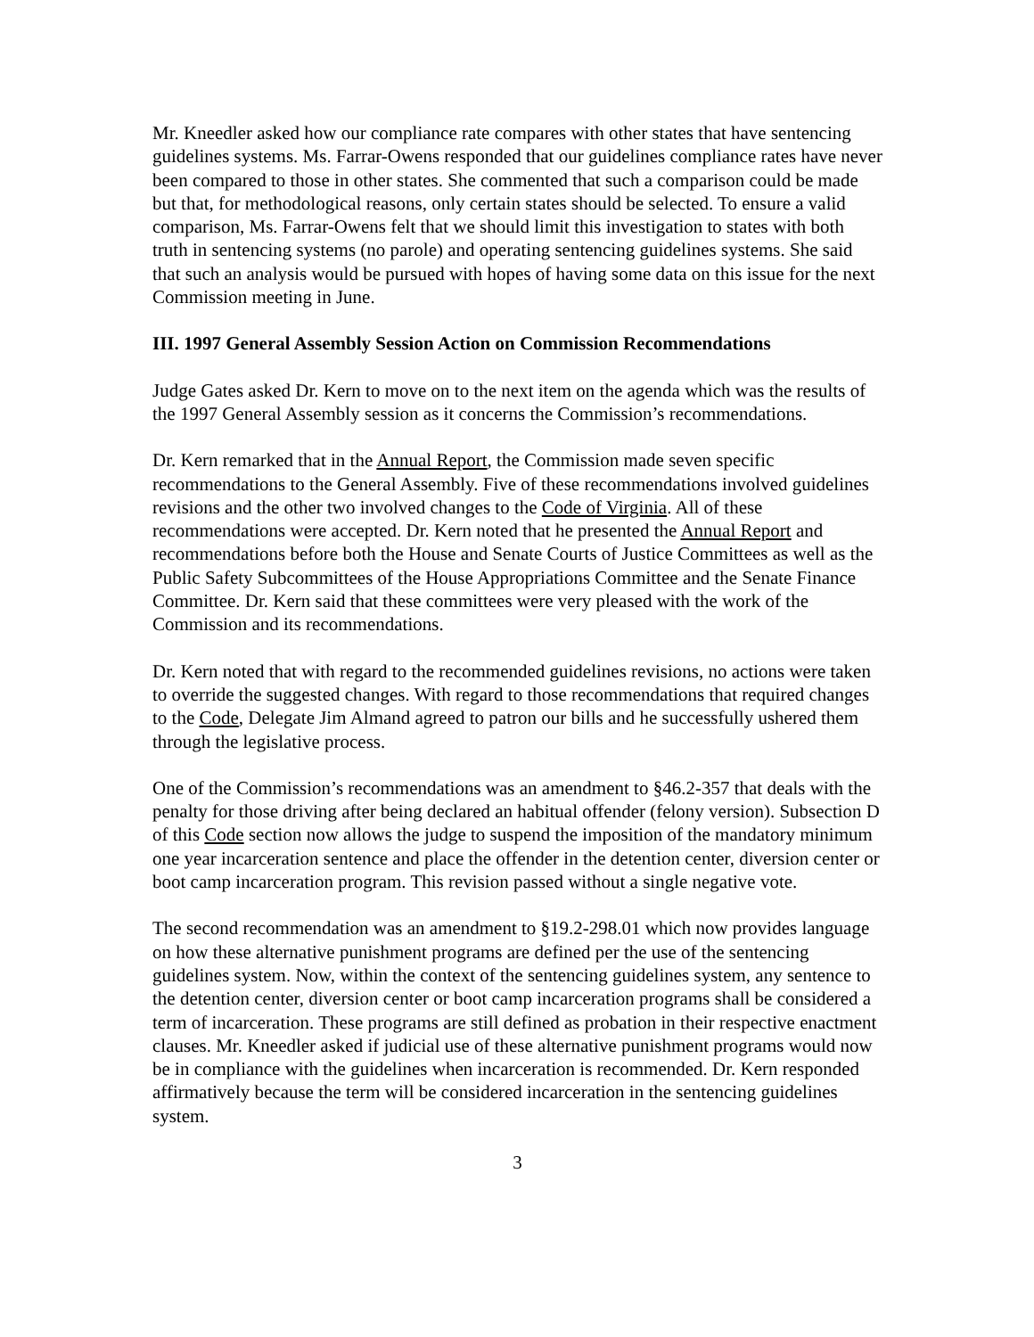Mr. Kneedler asked how our compliance rate compares with other states that have sentencing guidelines systems. Ms. Farrar-Owens responded that our guidelines compliance rates have never been compared to those in other states. She commented that such a comparison could be made but that, for methodological reasons, only certain states should be selected. To ensure a valid comparison, Ms. Farrar-Owens felt that we should limit this investigation to states with both truth in sentencing systems (no parole) and operating sentencing guidelines systems. She said that such an analysis would be pursued with hopes of having some data on this issue for the next Commission meeting in June.
III. 1997 General Assembly Session Action on Commission Recommendations
Judge Gates asked Dr. Kern to move on to the next item on the agenda which was the results of the 1997 General Assembly session as it concerns the Commission’s recommendations.
Dr. Kern remarked that in the Annual Report, the Commission made seven specific recommendations to the General Assembly. Five of these recommendations involved guidelines revisions and the other two involved changes to the Code of Virginia. All of these recommendations were accepted. Dr. Kern noted that he presented the Annual Report and recommendations before both the House and Senate Courts of Justice Committees as well as the Public Safety Subcommittees of the House Appropriations Committee and the Senate Finance Committee. Dr. Kern said that these committees were very pleased with the work of the Commission and its recommendations.
Dr. Kern noted that with regard to the recommended guidelines revisions, no actions were taken to override the suggested changes. With regard to those recommendations that required changes to the Code, Delegate Jim Almand agreed to patron our bills and he successfully ushered them through the legislative process.
One of the Commission’s recommendations was an amendment to §46.2-357 that deals with the penalty for those driving after being declared an habitual offender (felony version). Subsection D of this Code section now allows the judge to suspend the imposition of the mandatory minimum one year incarceration sentence and place the offender in the detention center, diversion center or boot camp incarceration program. This revision passed without a single negative vote.
The second recommendation was an amendment to §19.2-298.01 which now provides language on how these alternative punishment programs are defined per the use of the sentencing guidelines system. Now, within the context of the sentencing guidelines system, any sentence to the detention center, diversion center or boot camp incarceration programs shall be considered a term of incarceration. These programs are still defined as probation in their respective enactment clauses. Mr. Kneedler asked if judicial use of these alternative punishment programs would now be in compliance with the guidelines when incarceration is recommended. Dr. Kern responded affirmatively because the term will be considered incarceration in the sentencing guidelines system.
3